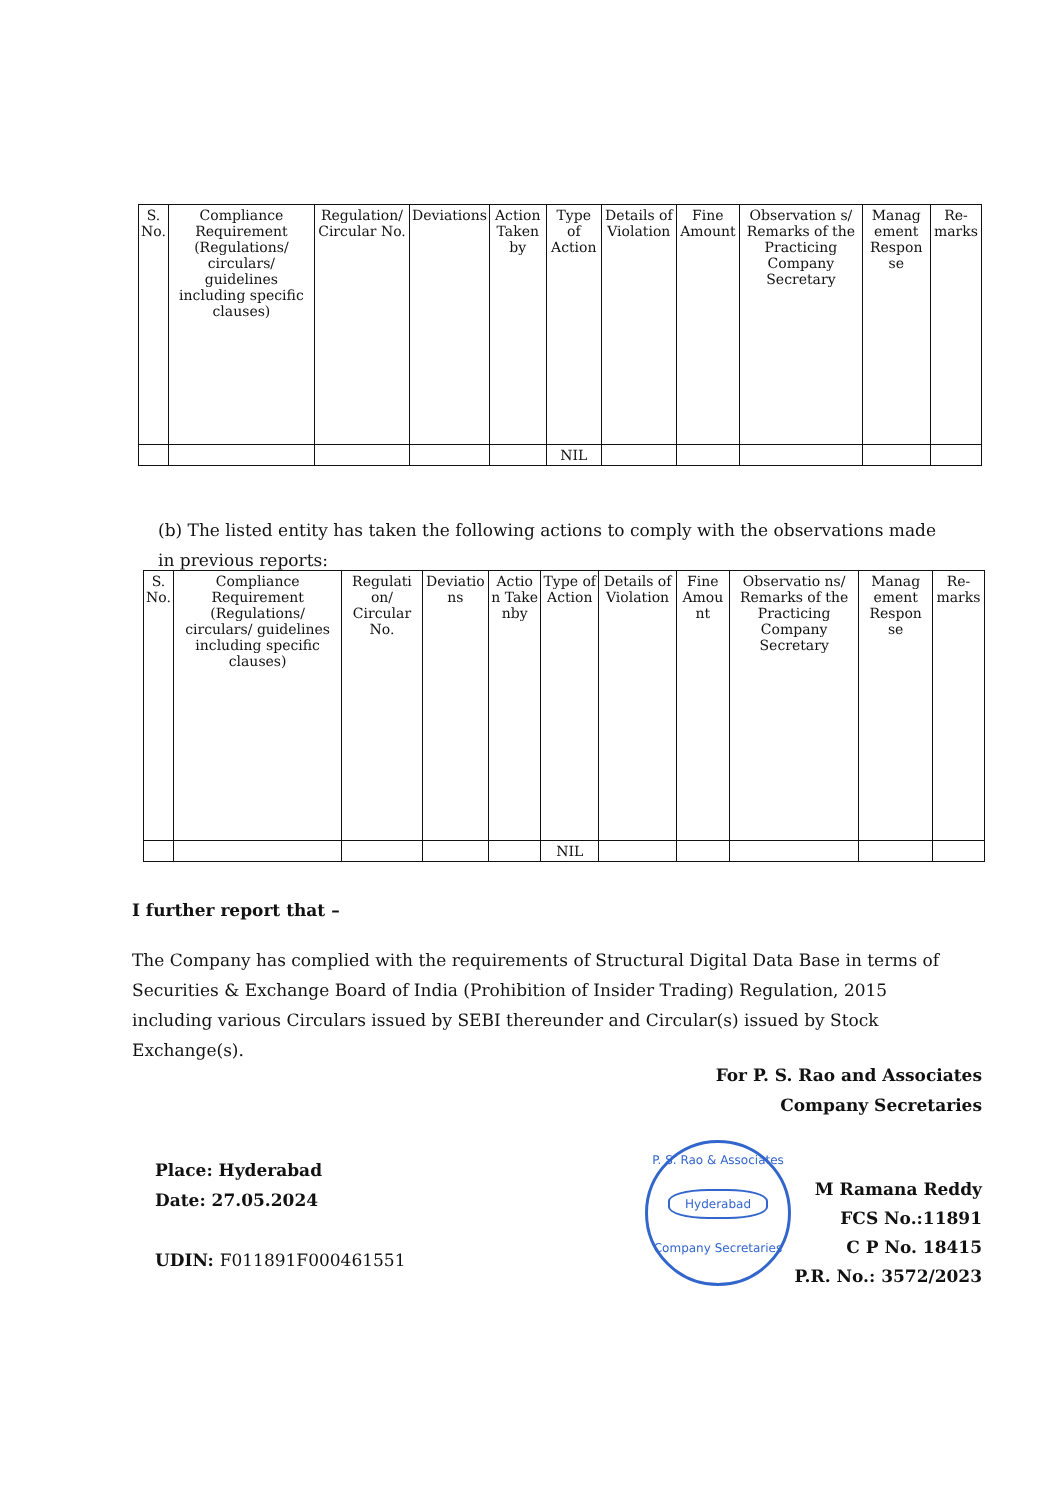| S. No. | Compliance Requirement (Regulations/ circulars/ guidelines including specific clauses) | Regulation/ Circular No. | Deviations | Action Taken by | Type of Action | Details of Violation | Fine Amount | Observation s/ Remarks of the Practicing Company Secretary | Manag ement Respon se | Re-marks |
| --- | --- | --- | --- | --- | --- | --- | --- | --- | --- | --- |
| | | | | | NIL | | | | | |
(b) The listed entity has taken the following actions to comply with the observations made in previous reports:
| S. No. | Compliance Requirement (Regulations/ circulars/ guidelines including specific clauses) | Regulati on/ Circular No. | Deviatio ns | Actio n Take nby | Type of Action | Details of Violation | Fine Amou nt | Observatio ns/ Remarks of the Practicing Company Secretary | Manag ement Respon se | Re-marks |
| --- | --- | --- | --- | --- | --- | --- | --- | --- | --- | --- |
| | | | | | NIL | | | | | |
I further report that –
The Company has complied with the requirements of Structural Digital Data Base in terms of Securities & Exchange Board of India (Prohibition of Insider Trading) Regulation, 2015 including various Circulars issued by SEBI thereunder and Circular(s) issued by Stock Exchange(s).
For P. S. Rao and Associates
Company Secretaries
Place: Hyderabad
Date: 27.05.2024
UDIN: F011891F000461551
P. S. Rao & Associates
Hyderabad
Company Secretaries
M Ramana Reddy
FCS No.:11891
C P No. 18415
P.R. No.: 3572/2023